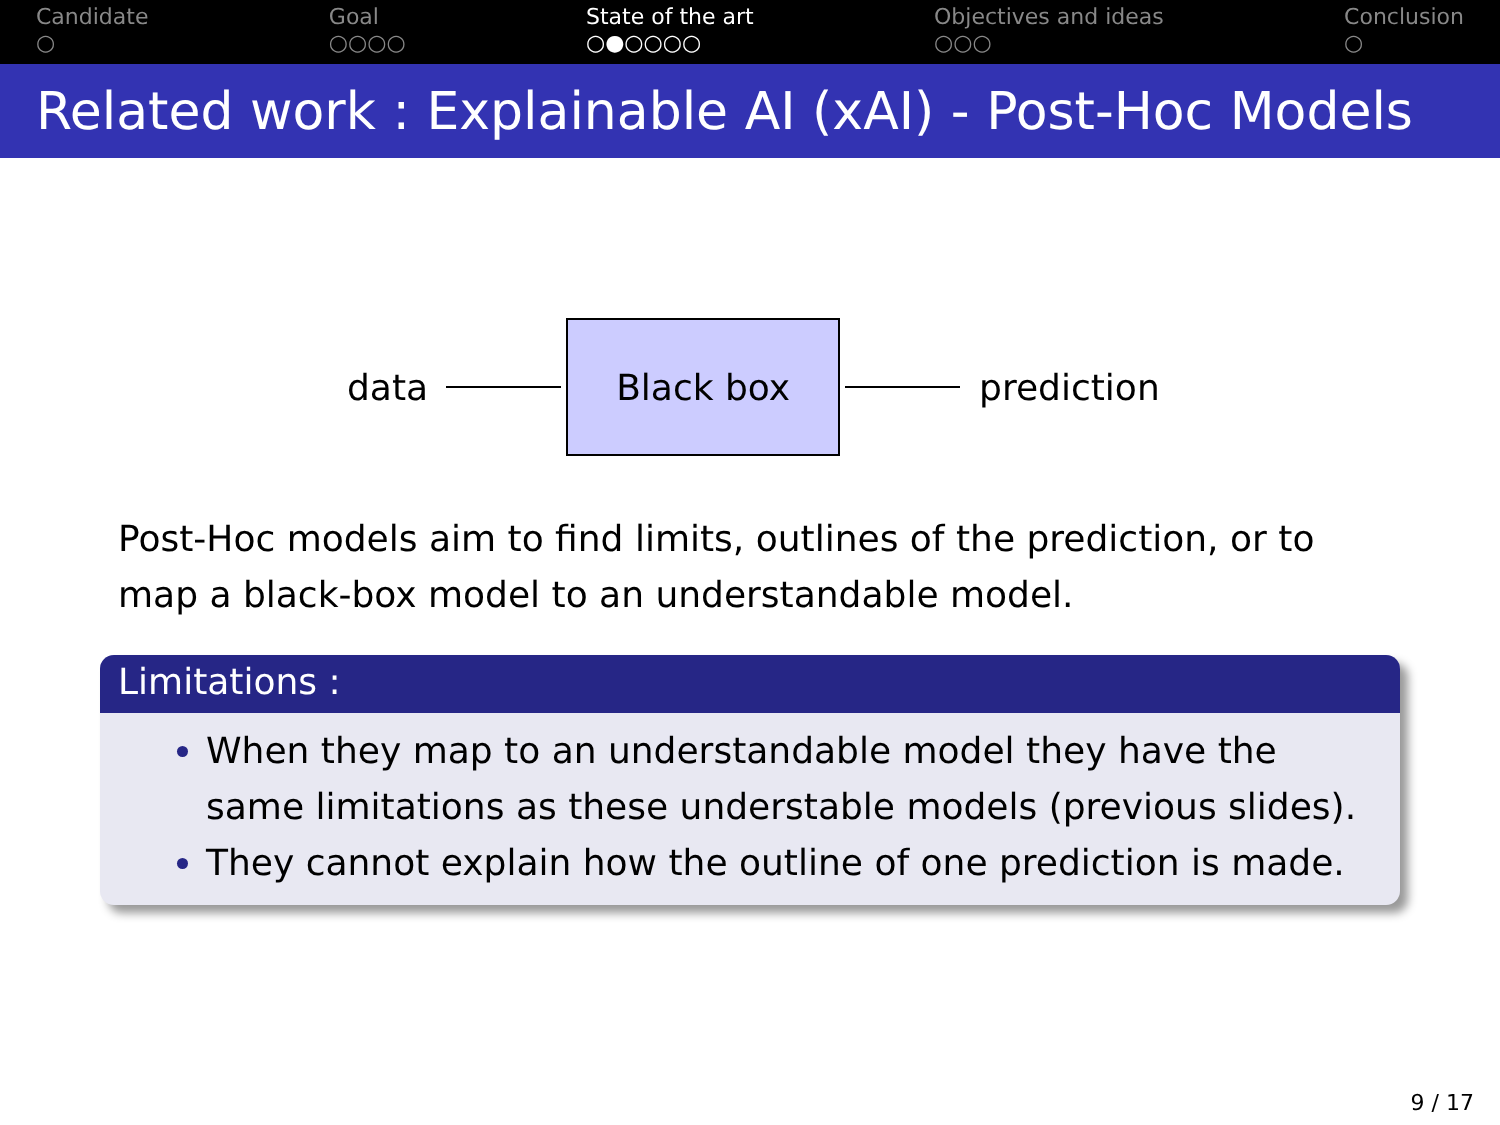Candidate
○
Goal
○○○○
State of the art
○●○○○○
Objectives and ideas
○○○
Conclusion
○
Related work : Explainable AI (xAI) - Post-Hoc Models
data
Black box
prediction
Post-Hoc models aim to find limits, outlines of the prediction, or to map a black-box model to an understandable model.
Limitations :
When they map to an understandable model they have the same limitations as these understable models (previous slides).
They cannot explain how the outline of one prediction is made.
9 / 17